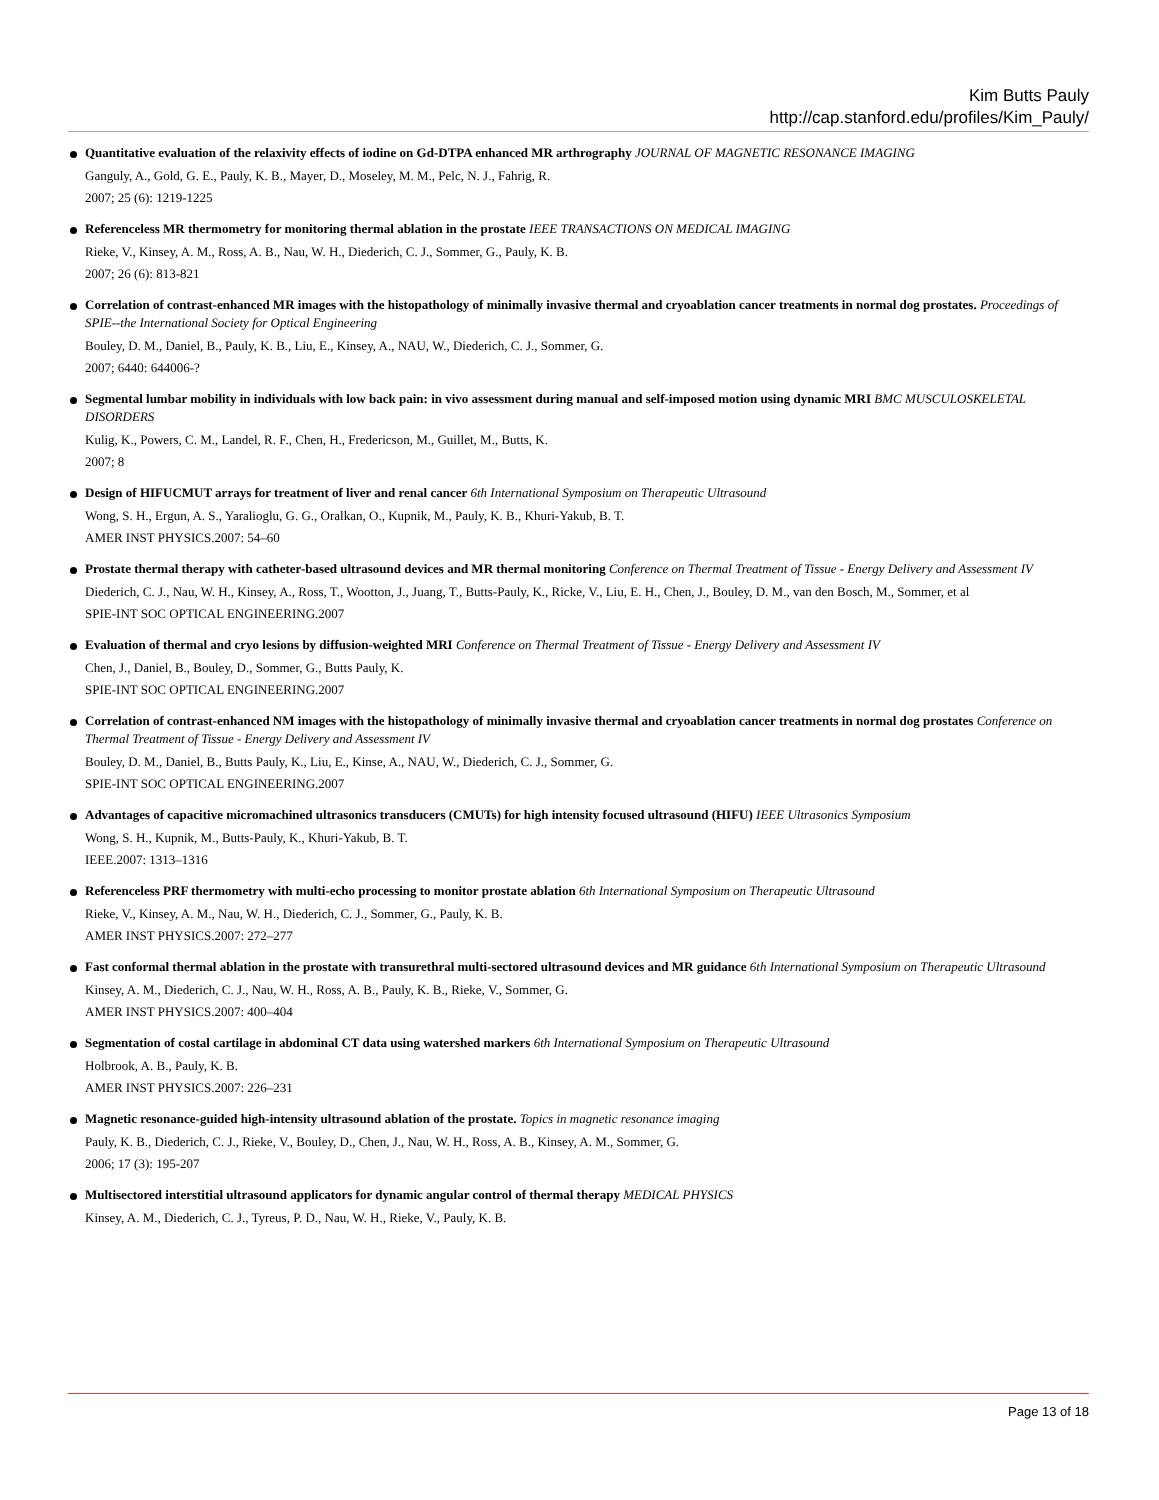Kim Butts Pauly
http://cap.stanford.edu/profiles/Kim_Pauly/
Quantitative evaluation of the relaxivity effects of iodine on Gd-DTPA enhanced MR arthrography JOURNAL OF MAGNETIC RESONANCE IMAGING
Ganguly, A., Gold, G. E., Pauly, K. B., Mayer, D., Moseley, M. M., Pelc, N. J., Fahrig, R.
2007; 25 (6): 1219-1225
Referenceless MR thermometry for monitoring thermal ablation in the prostate IEEE TRANSACTIONS ON MEDICAL IMAGING
Rieke, V., Kinsey, A. M., Ross, A. B., Nau, W. H., Diederich, C. J., Sommer, G., Pauly, K. B.
2007; 26 (6): 813-821
Correlation of contrast-enhanced MR images with the histopathology of minimally invasive thermal and cryoablation cancer treatments in normal dog prostates. Proceedings of SPIE--the International Society for Optical Engineering
Bouley, D. M., Daniel, B., Pauly, K. B., Liu, E., Kinsey, A., NAU, W., Diederich, C. J., Sommer, G.
2007; 6440: 644006-?
Segmental lumbar mobility in individuals with low back pain: in vivo assessment during manual and self-imposed motion using dynamic MRI BMC MUSCULOSKELETAL DISORDERS
Kulig, K., Powers, C. M., Landel, R. F., Chen, H., Fredericson, M., Guillet, M., Butts, K.
2007; 8
Design of HIFUCMUT arrays for treatment of liver and renal cancer 6th International Symposium on Therapeutic Ultrasound
Wong, S. H., Ergun, A. S., Yaralioglu, G. G., Oralkan, O., Kupnik, M., Pauly, K. B., Khuri-Yakub, B. T.
AMER INST PHYSICS.2007: 54–60
Prostate thermal therapy with catheter-based ultrasound devices and MR thermal monitoring Conference on Thermal Treatment of Tissue - Energy Delivery and Assessment IV
Diederich, C. J., Nau, W. H., Kinsey, A., Ross, T., Wootton, J., Juang, T., Butts-Pauly, K., Ricke, V., Liu, E. H., Chen, J., Bouley, D. M., van den Bosch, M., Sommer, et al
SPIE-INT SOC OPTICAL ENGINEERING.2007
Evaluation of thermal and cryo lesions by diffusion-weighted MRI Conference on Thermal Treatment of Tissue - Energy Delivery and Assessment IV
Chen, J., Daniel, B., Bouley, D., Sommer, G., Butts Pauly, K.
SPIE-INT SOC OPTICAL ENGINEERING.2007
Correlation of contrast-enhanced NM images with the histopathology of minimally invasive thermal and cryoablation cancer treatments in normal dog prostates Conference on Thermal Treatment of Tissue - Energy Delivery and Assessment IV
Bouley, D. M., Daniel, B., Butts Pauly, K., Liu, E., Kinse, A., NAU, W., Diederich, C. J., Sommer, G.
SPIE-INT SOC OPTICAL ENGINEERING.2007
Advantages of capacitive micromachined ultrasonics transducers (CMUTs) for high intensity focused ultrasound (HIFU) IEEE Ultrasonics Symposium
Wong, S. H., Kupnik, M., Butts-Pauly, K., Khuri-Yakub, B. T.
IEEE.2007: 1313–1316
Referenceless PRF thermometry with multi-echo processing to monitor prostate ablation 6th International Symposium on Therapeutic Ultrasound
Rieke, V., Kinsey, A. M., Nau, W. H., Diederich, C. J., Sommer, G., Pauly, K. B.
AMER INST PHYSICS.2007: 272–277
Fast conformal thermal ablation in the prostate with transurethral multi-sectored ultrasound devices and MR guidance 6th International Symposium on Therapeutic Ultrasound
Kinsey, A. M., Diederich, C. J., Nau, W. H., Ross, A. B., Pauly, K. B., Rieke, V., Sommer, G.
AMER INST PHYSICS.2007: 400–404
Segmentation of costal cartilage in abdominal CT data using watershed markers 6th International Symposium on Therapeutic Ultrasound
Holbrook, A. B., Pauly, K. B.
AMER INST PHYSICS.2007: 226–231
Magnetic resonance-guided high-intensity ultrasound ablation of the prostate. Topics in magnetic resonance imaging
Pauly, K. B., Diederich, C. J., Rieke, V., Bouley, D., Chen, J., Nau, W. H., Ross, A. B., Kinsey, A. M., Sommer, G.
2006; 17 (3): 195-207
Multisectored interstitial ultrasound applicators for dynamic angular control of thermal therapy MEDICAL PHYSICS
Kinsey, A. M., Diederich, C. J., Tyreus, P. D., Nau, W. H., Rieke, V., Pauly, K. B.
Page 13 of 18